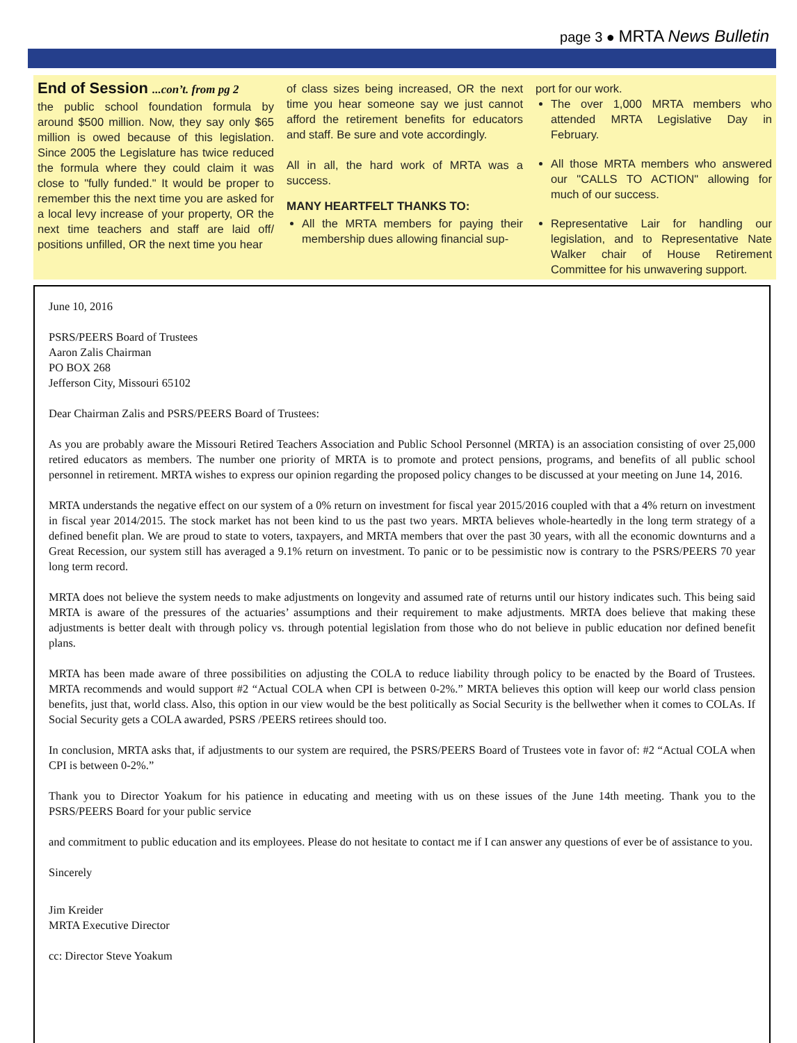page 3 ● MRTA News Bulletin
End of Session ...con’t. from pg 2
the public school foundation formula by around $500 million. Now, they say only $65 million is owed because of this legislation. Since 2005 the Legislature has twice reduced the formula where they could claim it was close to "fully funded." It would be proper to remember this the next time you are asked for a local levy increase of your property, OR the next time teachers and staff are laid off/ positions unfilled, OR the next time you hear
of class sizes being increased, OR the next time you hear someone say we just cannot afford the retirement benefits for educators and staff. Be sure and vote accordingly.
All in all, the hard work of MRTA was a success.
MANY HEARTFELT THANKS TO:
All the MRTA members for paying their membership dues allowing financial sup-
port for our work.
The over 1,000 MRTA members who attended MRTA Legislative Day in February.
All those MRTA members who answered our "CALLS TO ACTION" allowing for much of our success.
Representative Lair for handling our legislation, and to Representative Nate Walker chair of House Retirement Committee for his unwavering support.
June 10, 2016
PSRS/PEERS Board of Trustees
Aaron Zalis Chairman
PO BOX 268
Jefferson City, Missouri 65102
Dear Chairman Zalis and PSRS/PEERS Board of Trustees:
As you are probably aware the Missouri Retired Teachers Association and Public School Personnel (MRTA) is an association consisting of over 25,000 retired educators as members. The number one priority of MRTA is to promote and protect pensions, programs, and benefits of all public school personnel in retirement. MRTA wishes to express our opinion regarding the proposed policy changes to be discussed at your meeting on June 14, 2016.
MRTA understands the negative effect on our system of a 0% return on investment for fiscal year 2015/2016 coupled with that a 4% return on investment in fiscal year 2014/2015. The stock market has not been kind to us the past two years. MRTA believes whole-heartedly in the long term strategy of a defined benefit plan. We are proud to state to voters, taxpayers, and MRTA members that over the past 30 years, with all the economic downturns and a Great Recession, our system still has averaged a 9.1% return on investment. To panic or to be pessimistic now is contrary to the PSRS/PEERS 70 year long term record.
MRTA does not believe the system needs to make adjustments on longevity and assumed rate of returns until our history indicates such. This being said MRTA is aware of the pressures of the actuaries’ assumptions and their requirement to make adjustments. MRTA does believe that making these adjustments is better dealt with through policy vs. through potential legislation from those who do not believe in public education nor defined benefit plans.
MRTA has been made aware of three possibilities on adjusting the COLA to reduce liability through policy to be enacted by the Board of Trustees. MRTA recommends and would support #2 “Actual COLA when CPI is between 0-2%.” MRTA believes this option will keep our world class pension benefits, just that, world class. Also, this option in our view would be the best politically as Social Security is the bellwether when it comes to COLAs. If Social Security gets a COLA awarded, PSRS /PEERS retirees should too.
In conclusion, MRTA asks that, if adjustments to our system are required, the PSRS/PEERS Board of Trustees vote in favor of: #2 “Actual COLA when CPI is between 0-2%.”
Thank you to Director Yoakum for his patience in educating and meeting with us on these issues of the June 14th meeting. Thank you to the PSRS/PEERS Board for your public service
and commitment to public education and its employees. Please do not hesitate to contact me if I can answer any questions of ever be of assistance to you.
Sincerely
Jim Kreider
MRTA Executive Director
cc: Director Steve Yoakum